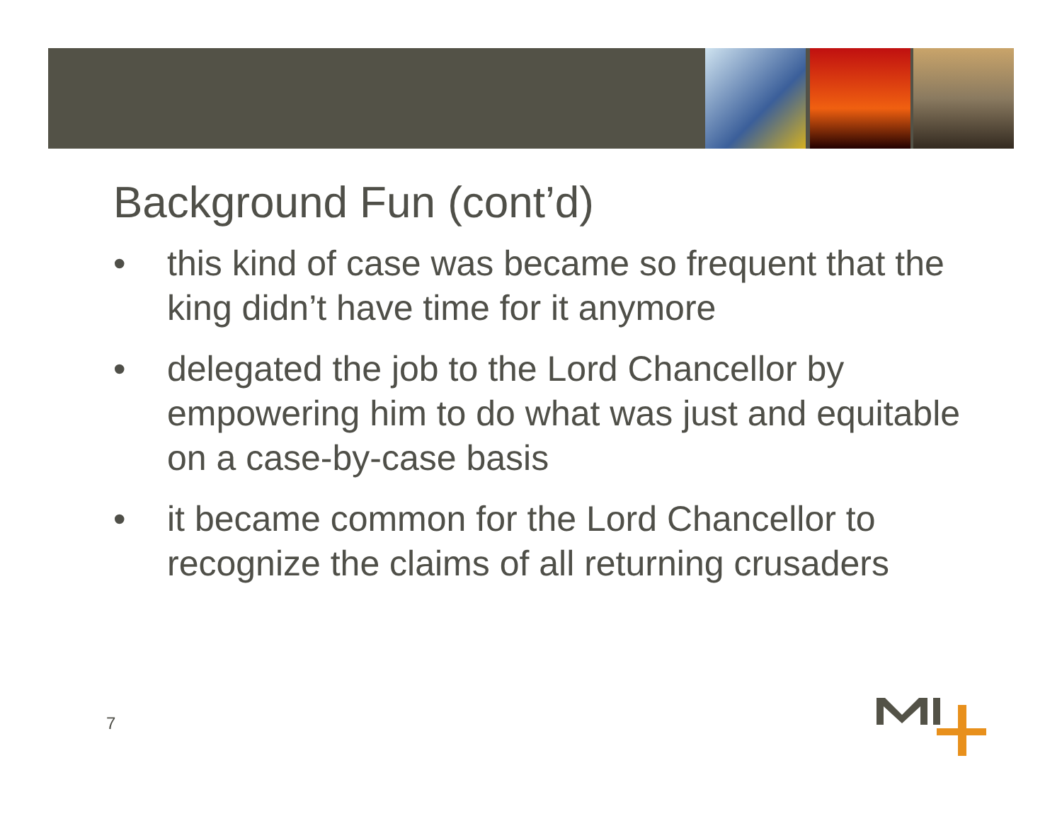Background Fun (cont’d)
• this kind of case was became so frequent that the king didn’t have time for it anymore
• delegated the job to the Lord Chancellor by empowering him to do what was just and equitable on a case-by-case basis
• it became common for the Lord Chancellor to recognize the claims of all returning crusaders
7